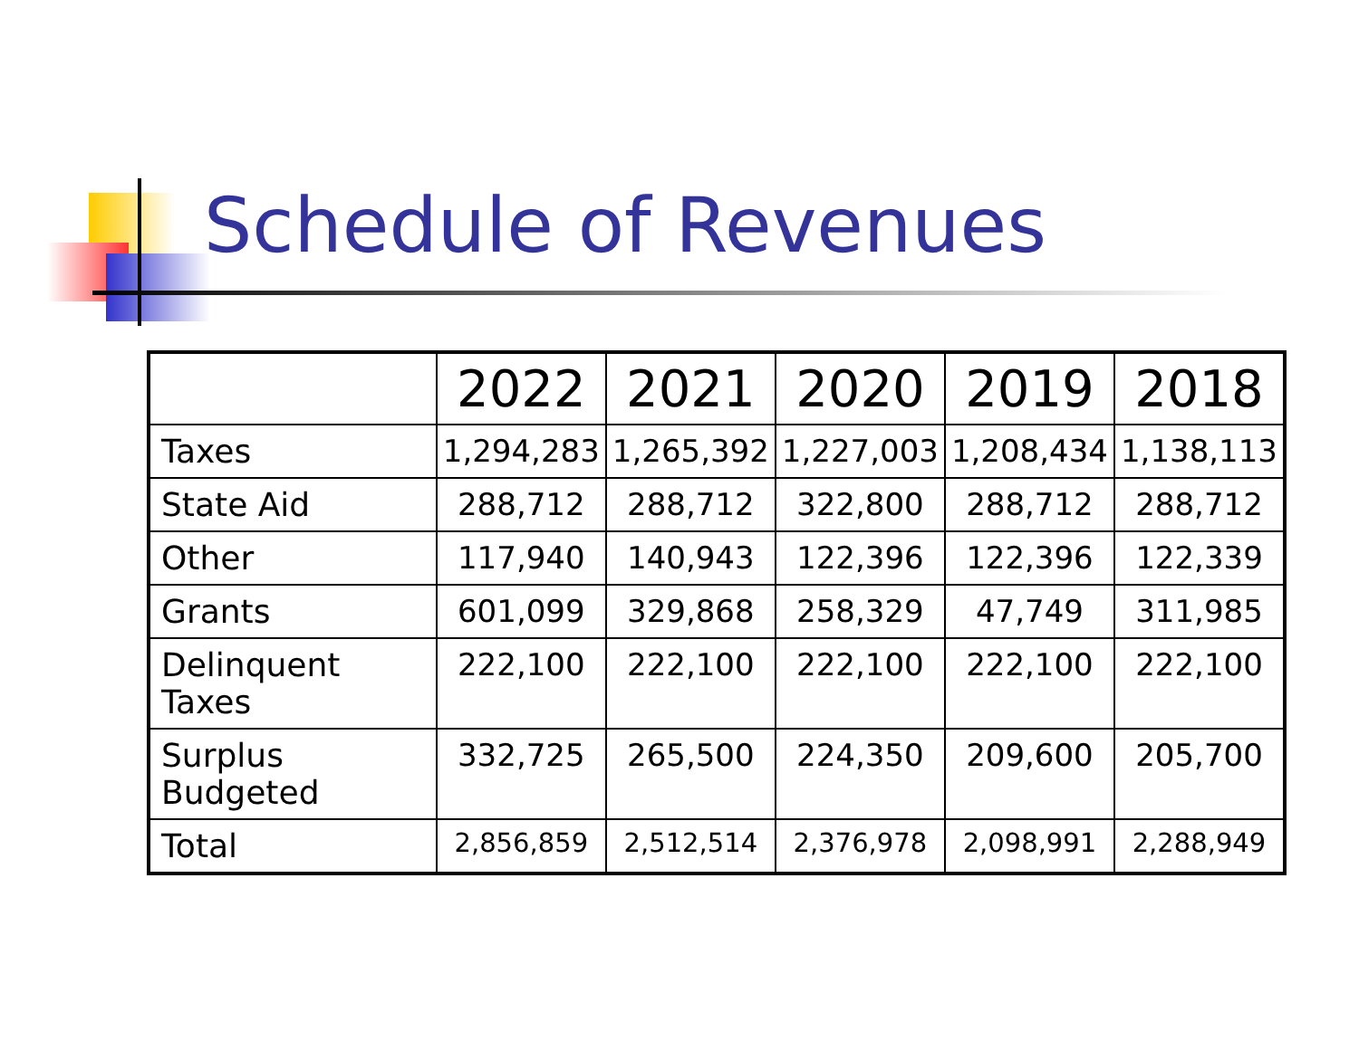Schedule of Revenues
| | 2022 | 2021 | 2020 | 2019 | 2018 |
| --- | --- | --- | --- | --- | --- |
| Taxes | 1,294,283 | 1,265,392 | 1,227,003 | 1,208,434 | 1,138,113 |
| State Aid | 288,712 | 288,712 | 322,800 | 288,712 | 288,712 |
| Other | 117,940 | 140,943 | 122,396 | 122,396 | 122,339 |
| Grants | 601,099 | 329,868 | 258,329 | 47,749 | 311,985 |
| Delinquent Taxes | 222,100 | 222,100 | 222,100 | 222,100 | 222,100 |
| Surplus Budgeted | 332,725 | 265,500 | 224,350 | 209,600 | 205,700 |
| Total | 2,856,859 | 2,512,514 | 2,376,978 | 2,098,991 | 2,288,949 |